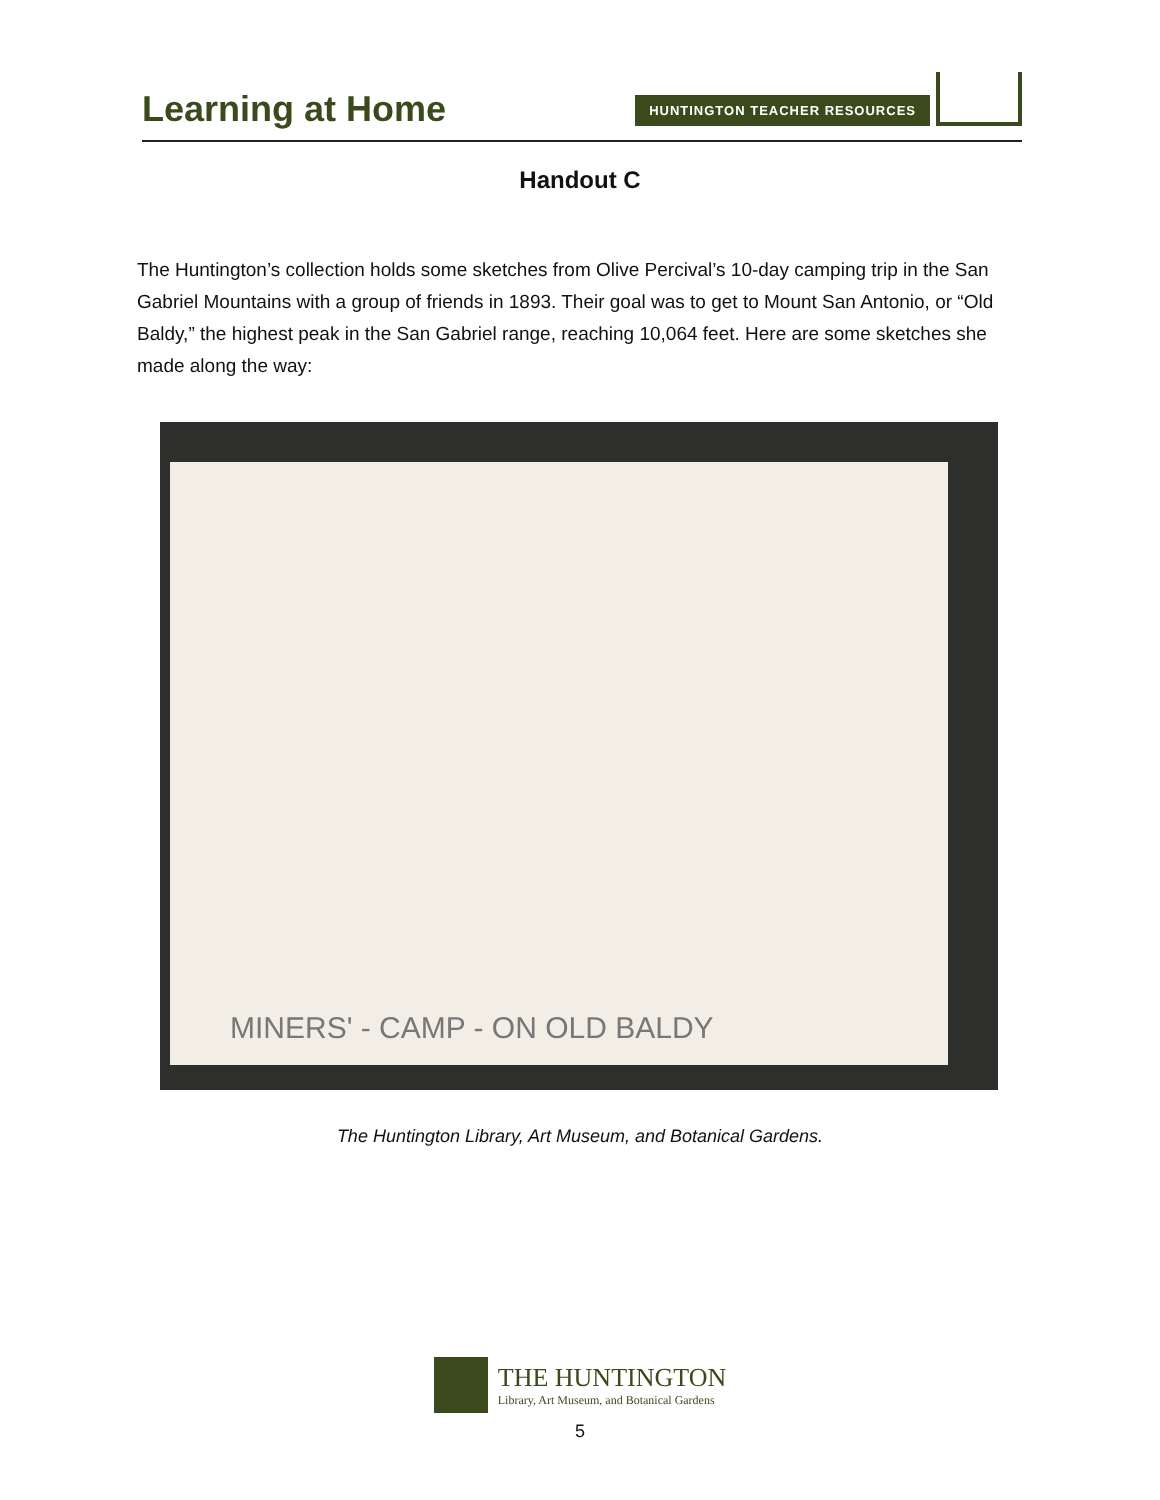Learning at Home
HUNTINGTON TEACHER RESOURCES
Handout C
The Huntington’s collection holds some sketches from Olive Percival’s 10-day camping trip in the San Gabriel Mountains with a group of friends in 1893. Their goal was to get to Mount San Antonio, or “Old Baldy,” the highest peak in the San Gabriel range, reaching 10,064 feet. Here are some sketches she made along the way:
MINERS' - CAMP - ON OLD BALDY
The Huntington Library, Art Museum, and Botanical Gardens.
THE HUNTINGTON
Library, Art Museum, and Botanical Gardens
5